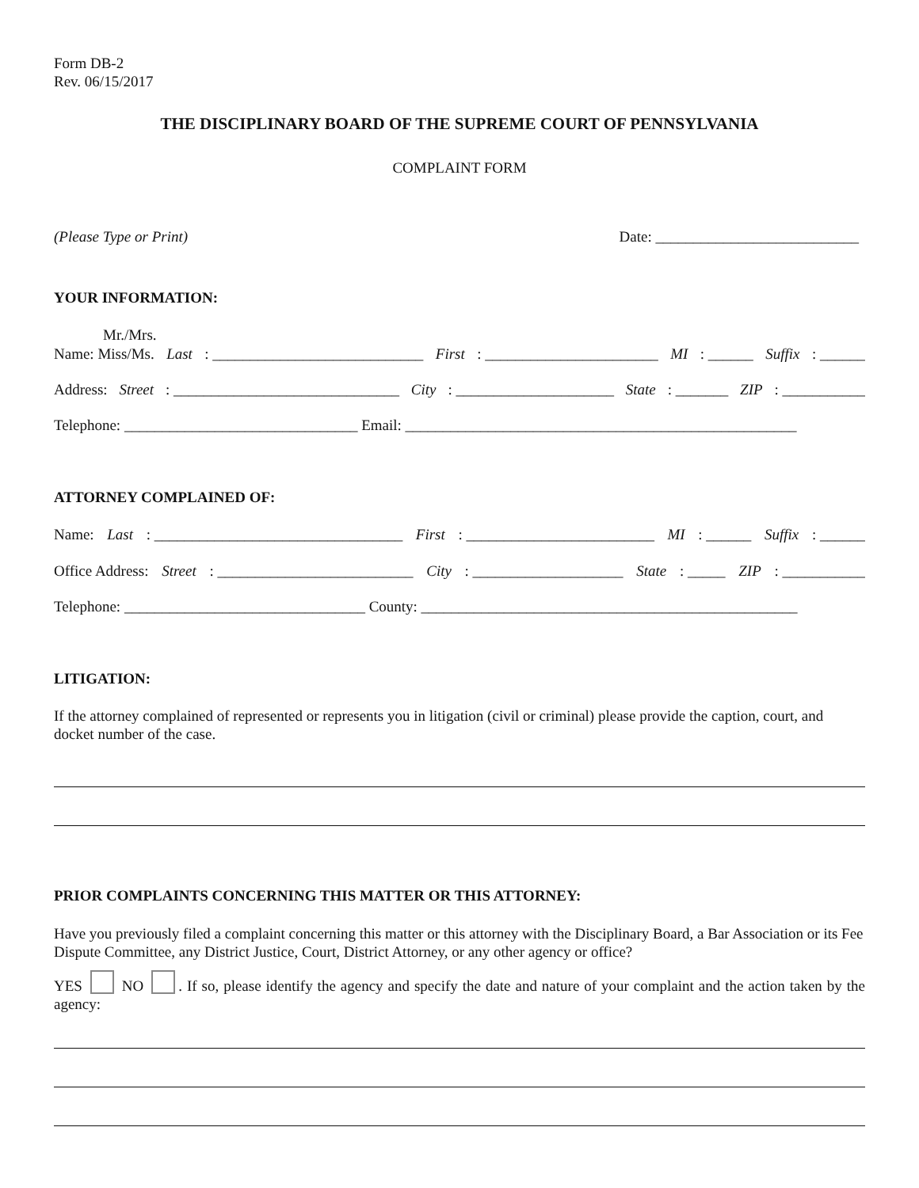Form DB-2
Rev. 06/15/2017
THE DISCIPLINARY BOARD OF THE SUPREME COURT OF PENNSYLVANIA
COMPLAINT FORM
(Please Type or Print) Date: ___________________________
YOUR INFORMATION:
Mr./Mrs.
Name: Miss/Ms. Last: ____________________________ First: _______________________ MI: ______ Suffix: ______
Address: Street: ______________________________ City: _____________________ State: _______ ZIP: ___________
Telephone: _______________________________ Email: ____________________________________________________
ATTORNEY COMPLAINED OF:
Name: Last: _________________________________ First: _________________________ MI: ______ Suffix: ______
Office Address: Street: __________________________ City: ____________________ State: _____ ZIP: ___________
Telephone: ________________________________ County: __________________________________________________
LITIGATION:
If the attorney complained of represented or represents you in litigation (civil or criminal) please provide the caption, court, and docket number of the case.
PRIOR COMPLAINTS CONCERNING THIS MATTER OR THIS ATTORNEY:
Have you previously filed a complaint concerning this matter or this attorney with the Disciplinary Board, a Bar Association or its Fee Dispute Committee, any District Justice, Court, District Attorney, or any other agency or office?
YES NO . If so, please identify the agency and specify the date and nature of your complaint and the action taken by the agency: